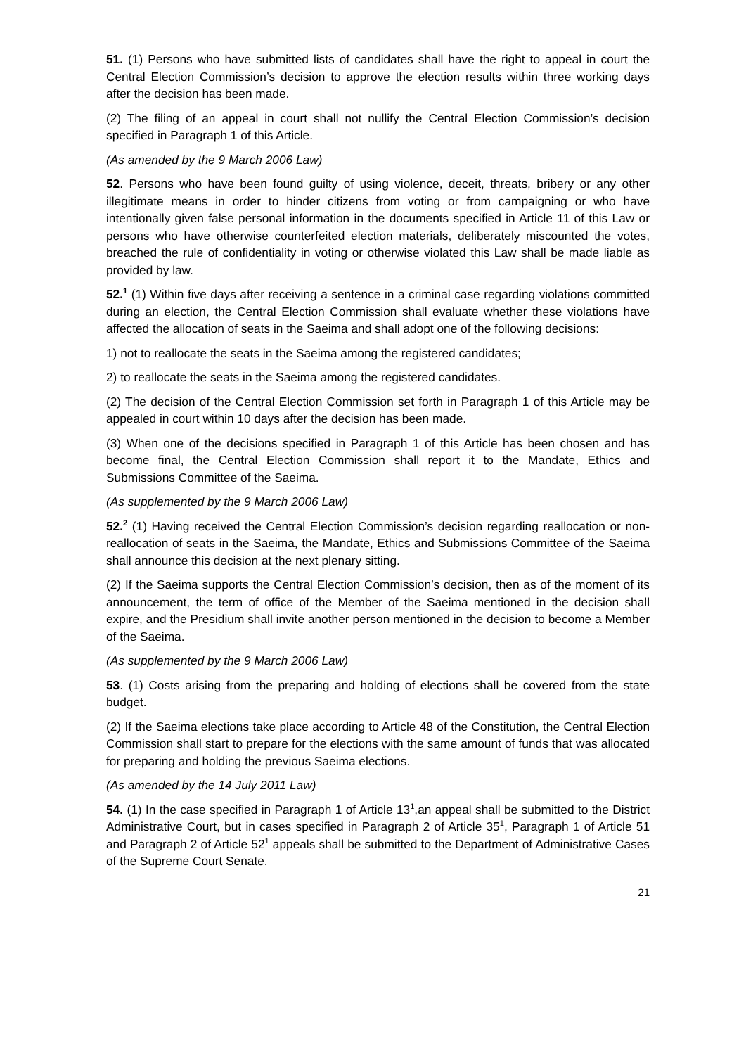51. (1) Persons who have submitted lists of candidates shall have the right to appeal in court the Central Election Commission’s decision to approve the election results within three working days after the decision has been made.
(2) The filing of an appeal in court shall not nullify the Central Election Commission’s decision specified in Paragraph 1 of this Article.
(As amended by the 9 March 2006 Law)
52. Persons who have been found guilty of using violence, deceit, threats, bribery or any other illegitimate means in order to hinder citizens from voting or from campaigning or who have intentionally given false personal information in the documents specified in Article 11 of this Law or persons who have otherwise counterfeited election materials, deliberately miscounted the votes, breached the rule of confidentiality in voting or otherwise violated this Law shall be made liable as provided by law.
52.<sup>1</sup> (1) Within five days after receiving a sentence in a criminal case regarding violations committed during an election, the Central Election Commission shall evaluate whether these violations have affected the allocation of seats in the Saeima and shall adopt one of the following decisions:
1) not to reallocate the seats in the Saeima among the registered candidates;
2) to reallocate the seats in the Saeima among the registered candidates.
(2) The decision of the Central Election Commission set forth in Paragraph 1 of this Article may be appealed in court within 10 days after the decision has been made.
(3) When one of the decisions specified in Paragraph 1 of this Article has been chosen and has become final, the Central Election Commission shall report it to the Mandate, Ethics and Submissions Committee of the Saeima.
(As supplemented by the 9 March 2006 Law)
52.<sup>2</sup> (1) Having received the Central Election Commission’s decision regarding reallocation or non-reallocation of seats in the Saeima, the Mandate, Ethics and Submissions Committee of the Saeima shall announce this decision at the next plenary sitting.
(2) If the Saeima supports the Central Election Commission’s decision, then as of the moment of its announcement, the term of office of the Member of the Saeima mentioned in the decision shall expire, and the Presidium shall invite another person mentioned in the decision to become a Member of the Saeima.
(As supplemented by the 9 March 2006 Law)
53. (1) Costs arising from the preparing and holding of elections shall be covered from the state budget.
(2) If the Saeima elections take place according to Article 48 of the Constitution, the Central Election Commission shall start to prepare for the elections with the same amount of funds that was allocated for preparing and holding the previous Saeima elections.
(As amended by the 14 July 2011 Law)
54. (1) In the case specified in Paragraph 1 of Article 13<sup>1</sup>,an appeal shall be submitted to the District Administrative Court, but in cases specified in Paragraph 2 of Article 35<sup>1</sup>, Paragraph 1 of Article 51 and Paragraph 2 of Article 52<sup>1</sup> appeals shall be submitted to the Department of Administrative Cases of the Supreme Court Senate.
21